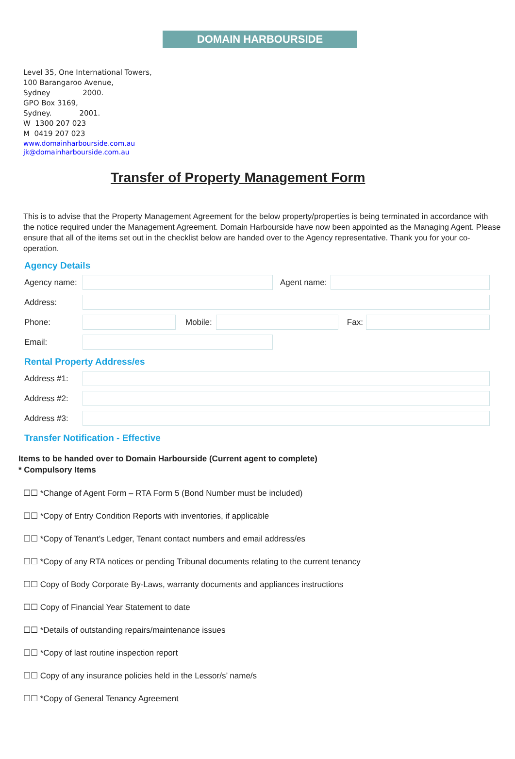DOMAIN HARBOURSIDE
Level 35, One International Towers,
100 Barangaroo Avenue,
Sydney 2000.
GPO Box 3169,
Sydney. 2001.
W 1300 207 023
M 0419 207 023
www.domainharbourside.com.au
jk@domainharbourside.com.au
Transfer of Property Management Form
This is to advise that the Property Management Agreement for the below property/properties is being terminated in accordance with the notice required under the Management Agreement. Domain Harbourside have now been appointed as the Managing Agent. Please ensure that all of the items set out in the checklist below are handed over to the Agency representative. Thank you for your co-operation.
Agency Details
Agency name:
Agent name:
Address:
Phone: Mobile: Fax:
Email:
Rental Property Address/es
Address #1:
Address #2:
Address #3:
Transfer Notification - Effective
Items to be handed over to Domain Harbourside (Current agent to complete)
* Compulsory Items
☐☐ *Change of Agent Form – RTA Form 5 (Bond Number must be included)
☐☐ *Copy of Entry Condition Reports with inventories, if applicable
☐☐ *Copy of Tenant’s Ledger, Tenant contact numbers and email address/es
☐☐ *Copy of any RTA notices or pending Tribunal documents relating to the current tenancy
☐☐ Copy of Body Corporate By-Laws, warranty documents and appliances instructions
☐☐ Copy of Financial Year Statement to date
☐☐ *Details of outstanding repairs/maintenance issues
☐☐ *Copy of last routine inspection report
☐☐ Copy of any insurance policies held in the Lessor/s’ name/s
☐☐ *Copy of General Tenancy Agreement